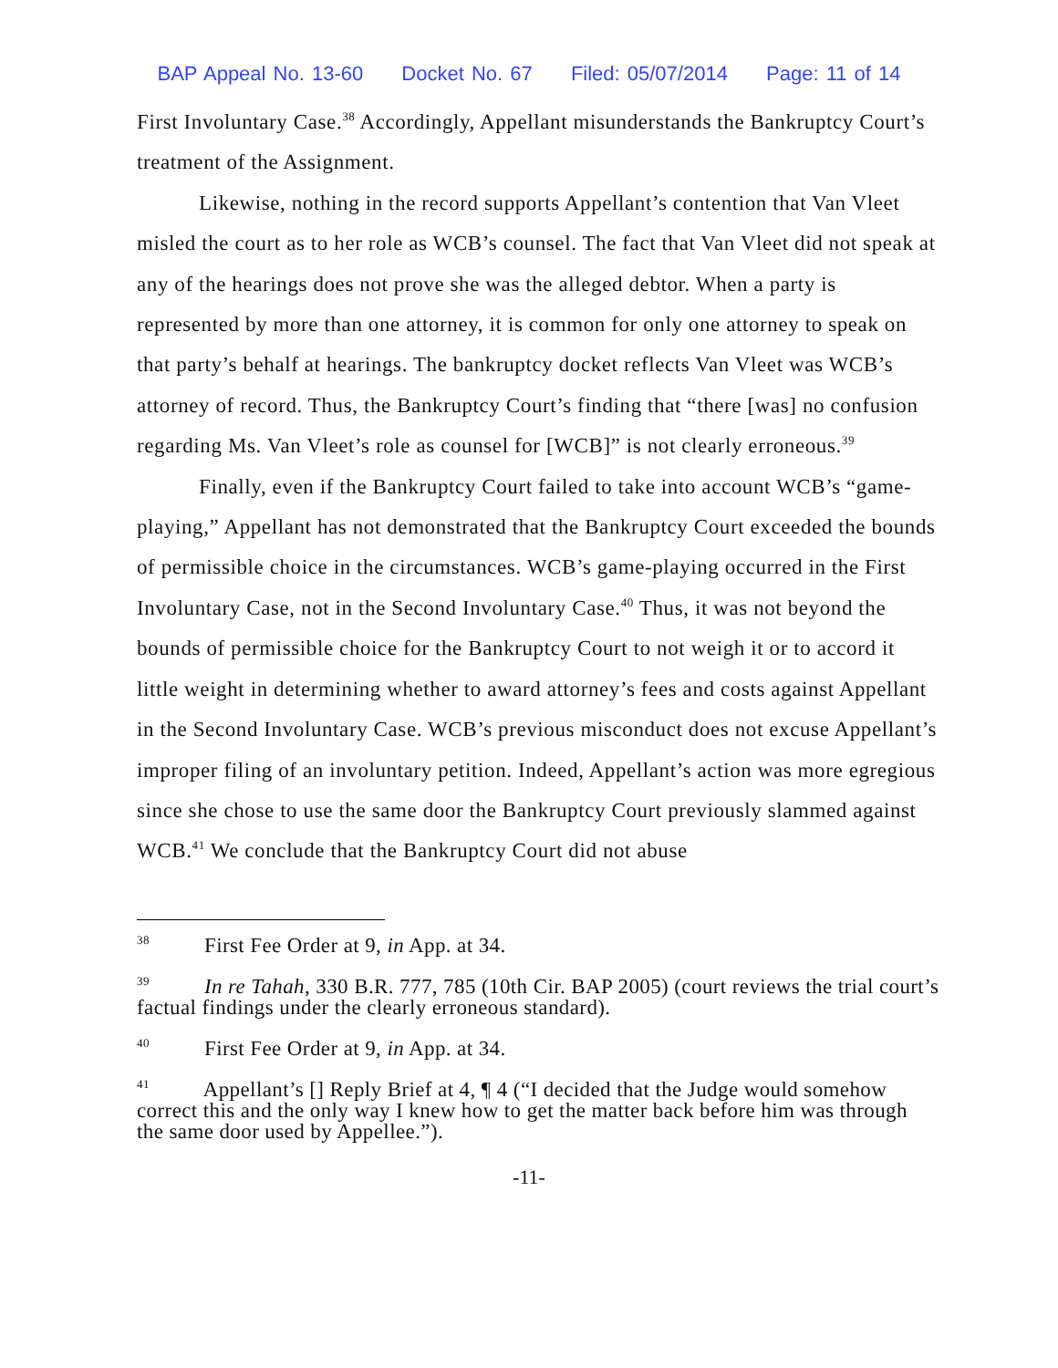BAP Appeal No. 13-60 Docket No. 67 Filed: 05/07/2014 Page: 11 of 14
First Involuntary Case.<sup>38</sup> Accordingly, Appellant misunderstands the Bankruptcy Court’s treatment of the Assignment.
Likewise, nothing in the record supports Appellant’s contention that Van Vleet misled the court as to her role as WCB’s counsel. The fact that Van Vleet did not speak at any of the hearings does not prove she was the alleged debtor. When a party is represented by more than one attorney, it is common for only one attorney to speak on that party’s behalf at hearings. The bankruptcy docket reflects Van Vleet was WCB’s attorney of record. Thus, the Bankruptcy Court’s finding that “there [was] no confusion regarding Ms. Van Vleet’s role as counsel for [WCB]” is not clearly erroneous.<sup>39</sup>
Finally, even if the Bankruptcy Court failed to take into account WCB’s “game-playing,” Appellant has not demonstrated that the Bankruptcy Court exceeded the bounds of permissible choice in the circumstances. WCB’s game-playing occurred in the First Involuntary Case, not in the Second Involuntary Case.<sup>40</sup> Thus, it was not beyond the bounds of permissible choice for the Bankruptcy Court to not weigh it or to accord it little weight in determining whether to award attorney’s fees and costs against Appellant in the Second Involuntary Case. WCB’s previous misconduct does not excuse Appellant’s improper filing of an involuntary petition. Indeed, Appellant’s action was more egregious since she chose to use the same door the Bankruptcy Court previously slammed against WCB.<sup>41</sup> We conclude that the Bankruptcy Court did not abuse
<sup>38</sup> First Fee Order at 9, in App. at 34.
<sup>39</sup> In re Tahah, 330 B.R. 777, 785 (10th Cir. BAP 2005) (court reviews the trial court’s factual findings under the clearly erroneous standard).
<sup>40</sup> First Fee Order at 9, in App. at 34.
<sup>41</sup> Appellant’s [] Reply Brief at 4, ¶ 4 (“I decided that the Judge would somehow correct this and the only way I knew how to get the matter back before him was through the same door used by Appellee.”).
-11-